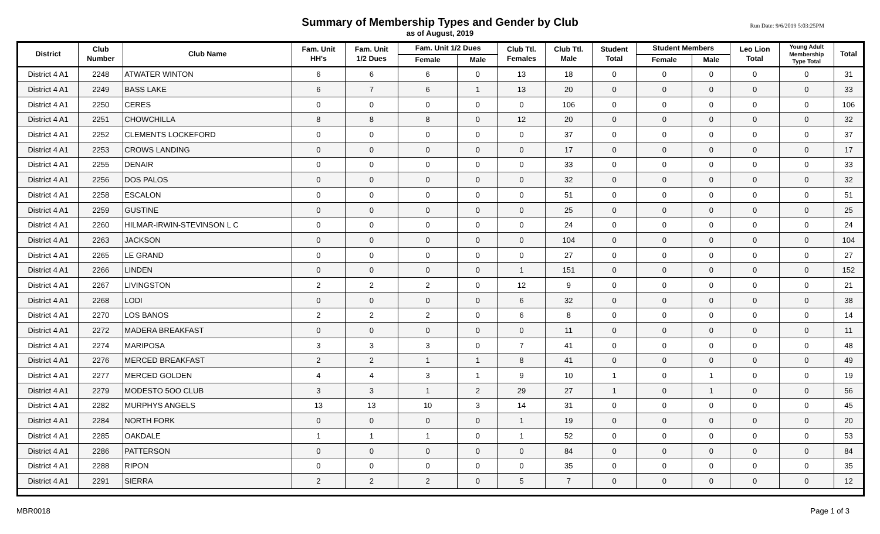Summary of Membership Types and Gender by Club
as of August, 2019
Run Date: 9/6/2019 5:03:25PM
| District | Club Number | Club Name | Fam. Unit HH's | Fam. Unit 1/2 Dues | Fam. Unit 1/2 Dues | | Club Ttl. Females | Club Ttl. Male | Student Total | Student Members | | Leo Lion Total | Young Adult Membership Type Total | Total |
| --- | --- | --- | --- | --- | --- | --- | --- | --- | --- | --- | --- | --- | --- | --- |
| | | | | | Female | Male | | | | Female | Male | | | |
| District 4 A1 | 2248 | ATWATER WINTON | 6 | 6 | 6 | 0 | 13 | 18 | 0 | 0 | 0 | 0 | 0 | 31 |
| District 4 A1 | 2249 | BASS LAKE | 6 | 7 | 6 | 1 | 13 | 20 | 0 | 0 | 0 | 0 | 0 | 33 |
| District 4 A1 | 2250 | CERES | 0 | 0 | 0 | 0 | 0 | 106 | 0 | 0 | 0 | 0 | 0 | 106 |
| District 4 A1 | 2251 | CHOWCHILLA | 8 | 8 | 8 | 0 | 12 | 20 | 0 | 0 | 0 | 0 | 0 | 32 |
| District 4 A1 | 2252 | CLEMENTS LOCKEFORD | 0 | 0 | 0 | 0 | 0 | 37 | 0 | 0 | 0 | 0 | 0 | 37 |
| District 4 A1 | 2253 | CROWS LANDING | 0 | 0 | 0 | 0 | 0 | 17 | 0 | 0 | 0 | 0 | 0 | 17 |
| District 4 A1 | 2255 | DENAIR | 0 | 0 | 0 | 0 | 0 | 33 | 0 | 0 | 0 | 0 | 0 | 33 |
| District 4 A1 | 2256 | DOS PALOS | 0 | 0 | 0 | 0 | 0 | 32 | 0 | 0 | 0 | 0 | 0 | 32 |
| District 4 A1 | 2258 | ESCALON | 0 | 0 | 0 | 0 | 0 | 51 | 0 | 0 | 0 | 0 | 0 | 51 |
| District 4 A1 | 2259 | GUSTINE | 0 | 0 | 0 | 0 | 0 | 25 | 0 | 0 | 0 | 0 | 0 | 25 |
| District 4 A1 | 2260 | HILMAR-IRWIN-STEVINSON L C | 0 | 0 | 0 | 0 | 0 | 24 | 0 | 0 | 0 | 0 | 0 | 24 |
| District 4 A1 | 2263 | JACKSON | 0 | 0 | 0 | 0 | 0 | 104 | 0 | 0 | 0 | 0 | 0 | 104 |
| District 4 A1 | 2265 | LE GRAND | 0 | 0 | 0 | 0 | 0 | 27 | 0 | 0 | 0 | 0 | 0 | 27 |
| District 4 A1 | 2266 | LINDEN | 0 | 0 | 0 | 0 | 1 | 151 | 0 | 0 | 0 | 0 | 0 | 152 |
| District 4 A1 | 2267 | LIVINGSTON | 2 | 2 | 2 | 0 | 12 | 9 | 0 | 0 | 0 | 0 | 0 | 21 |
| District 4 A1 | 2268 | LODI | 0 | 0 | 0 | 0 | 6 | 32 | 0 | 0 | 0 | 0 | 0 | 38 |
| District 4 A1 | 2270 | LOS BANOS | 2 | 2 | 2 | 0 | 6 | 8 | 0 | 0 | 0 | 0 | 0 | 14 |
| District 4 A1 | 2272 | MADERA BREAKFAST | 0 | 0 | 0 | 0 | 0 | 11 | 0 | 0 | 0 | 0 | 0 | 11 |
| District 4 A1 | 2274 | MARIPOSA | 3 | 3 | 3 | 0 | 7 | 41 | 0 | 0 | 0 | 0 | 0 | 48 |
| District 4 A1 | 2276 | MERCED BREAKFAST | 2 | 2 | 1 | 1 | 8 | 41 | 0 | 0 | 0 | 0 | 0 | 49 |
| District 4 A1 | 2277 | MERCED GOLDEN | 4 | 4 | 3 | 1 | 9 | 10 | 1 | 0 | 1 | 0 | 0 | 19 |
| District 4 A1 | 2279 | MODESTO 5OO CLUB | 3 | 3 | 1 | 2 | 29 | 27 | 1 | 0 | 1 | 0 | 0 | 56 |
| District 4 A1 | 2282 | MURPHYS ANGELS | 13 | 13 | 10 | 3 | 14 | 31 | 0 | 0 | 0 | 0 | 0 | 45 |
| District 4 A1 | 2284 | NORTH FORK | 0 | 0 | 0 | 0 | 1 | 19 | 0 | 0 | 0 | 0 | 0 | 20 |
| District 4 A1 | 2285 | OAKDALE | 1 | 1 | 1 | 0 | 1 | 52 | 0 | 0 | 0 | 0 | 0 | 53 |
| District 4 A1 | 2286 | PATTERSON | 0 | 0 | 0 | 0 | 0 | 84 | 0 | 0 | 0 | 0 | 0 | 84 |
| District 4 A1 | 2288 | RIPON | 0 | 0 | 0 | 0 | 0 | 35 | 0 | 0 | 0 | 0 | 0 | 35 |
| District 4 A1 | 2291 | SIERRA | 2 | 2 | 2 | 0 | 5 | 7 | 0 | 0 | 0 | 0 | 0 | 12 |
MBR0018 Page 1 of 3